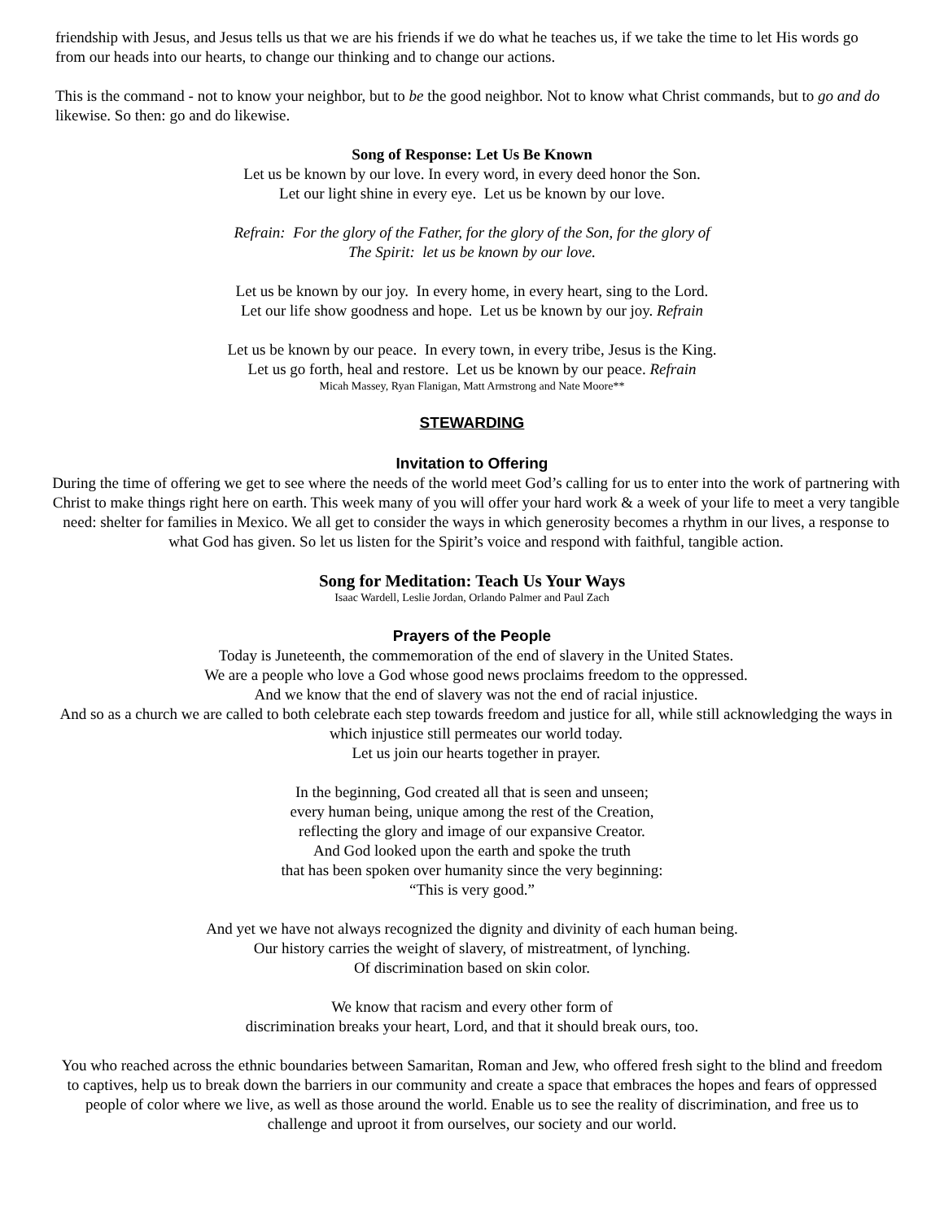friendship with Jesus, and Jesus tells us that we are his friends if we do what he teaches us, if we take the time to let His words go from our heads into our hearts, to change our thinking and to change our actions.
This is the command - not to know your neighbor, but to be the good neighbor. Not to know what Christ commands, but to go and do likewise. So then: go and do likewise.
Song of Response: Let Us Be Known
Let us be known by our love. In every word, in every deed honor the Son.
Let our light shine in every eye. Let us be known by our love.
Refrain: For the glory of the Father, for the glory of the Son, for the glory of
The Spirit: let us be known by our love.
Let us be known by our joy. In every home, in every heart, sing to the Lord.
Let our life show goodness and hope. Let us be known by our joy. Refrain
Let us be known by our peace. In every town, in every tribe, Jesus is the King.
Let us go forth, heal and restore. Let us be known by our peace. Refrain
Micah Massey, Ryan Flanigan, Matt Armstrong and Nate Moore**
STEWARDING
Invitation to Offering
During the time of offering we get to see where the needs of the world meet God’s calling for us to enter into the work of partnering with Christ to make things right here on earth. This week many of you will offer your hard work & a week of your life to meet a very tangible need: shelter for families in Mexico. We all get to consider the ways in which generosity becomes a rhythm in our lives, a response to what God has given. So let us listen for the Spirit’s voice and respond with faithful, tangible action.
Song for Meditation: Teach Us Your Ways
Isaac Wardell, Leslie Jordan, Orlando Palmer and Paul Zach
Prayers of the People
Today is Juneteenth, the commemoration of the end of slavery in the United States.
We are a people who love a God whose good news proclaims freedom to the oppressed.
And we know that the end of slavery was not the end of racial injustice.
And so as a church we are called to both celebrate each step towards freedom and justice for all, while still acknowledging the ways in which injustice still permeates our world today.
Let us join our hearts together in prayer.
In the beginning, God created all that is seen and unseen;
every human being, unique among the rest of the Creation,
reflecting the glory and image of our expansive Creator.
And God looked upon the earth and spoke the truth
that has been spoken over humanity since the very beginning:
“This is very good.”
And yet we have not always recognized the dignity and divinity of each human being.
Our history carries the weight of slavery, of mistreatment, of lynching.
Of discrimination based on skin color.
We know that racism and every other form of
discrimination breaks your heart, Lord, and that it should break ours, too.
You who reached across the ethnic boundaries between Samaritan, Roman and Jew, who offered fresh sight to the blind and freedom to captives, help us to break down the barriers in our community and create a space that embraces the hopes and fears of oppressed people of color where we live, as well as those around the world. Enable us to see the reality of discrimination, and free us to challenge and uproot it from ourselves, our society and our world.